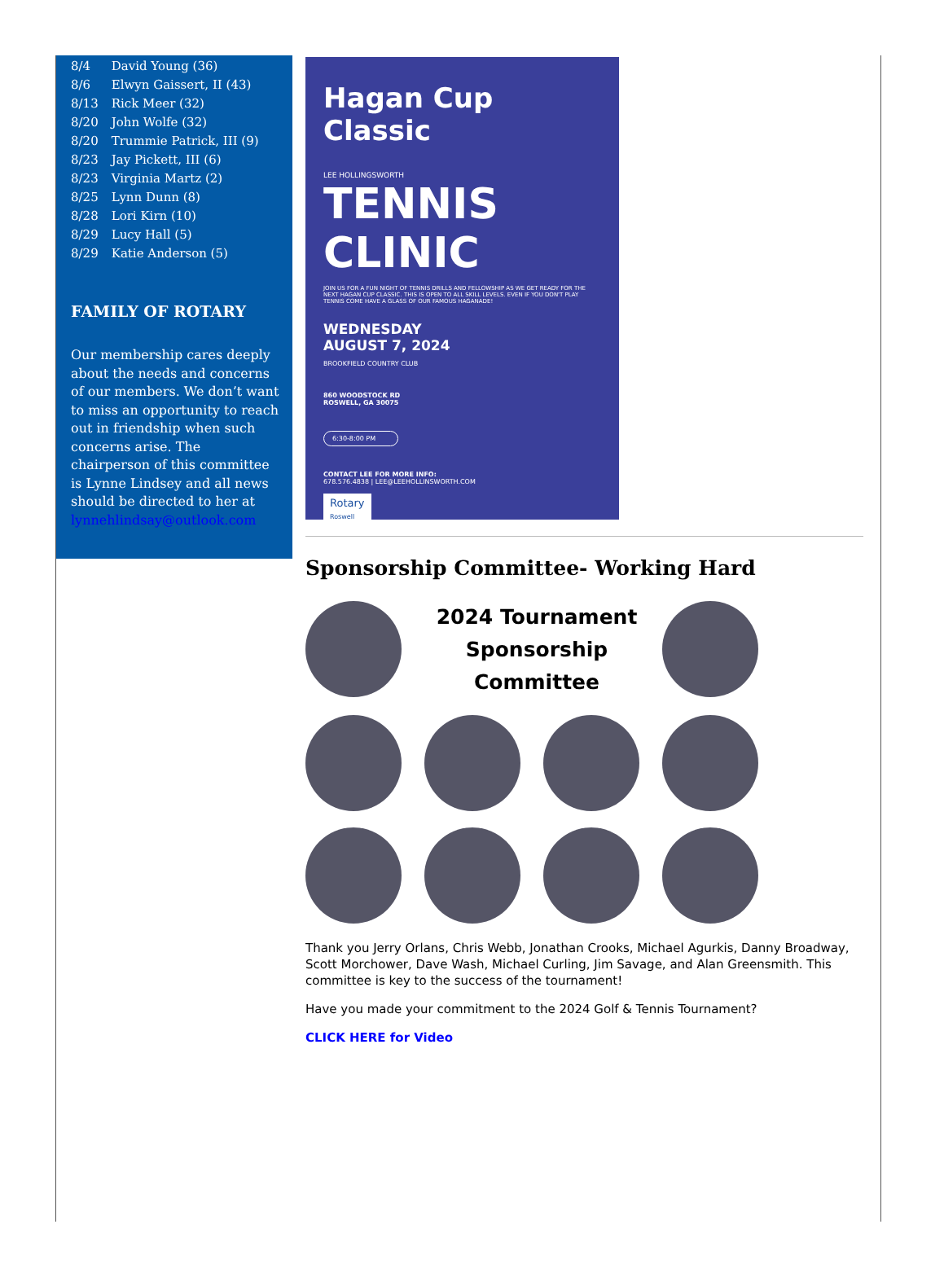| 8/4 | David Young (36) |
| 8/6 | Elwyn Gaissert, II (43) |
| 8/13 | Rick Meer (32) |
| 8/20 | John Wolfe (32) |
| 8/20 | Trummie Patrick, III (9) |
| 8/23 | Jay Pickett, III (6) |
| 8/23 | Virginia Martz (2) |
| 8/25 | Lynn Dunn (8) |
| 8/28 | Lori Kirn (10) |
| 8/29 | Lucy Hall (5) |
| 8/29 | Katie Anderson (5) |
FAMILY OF ROTARY
Our membership cares deeply about the needs and concerns of our members. We don’t want to miss an opportunity to reach out in friendship when such concerns arise. The chairperson of this committee is Lynne Lindsey and all news should be directed to her at lynnehlindsay@outlook.com
Hagan Cup Classic
LEE HOLLINGSWORTH
TENNIS
CLINIC
JOIN US FOR A FUN NIGHT OF TENNIS DRILLS AND FELLOWSHIP AS WE GET READY FOR THE NEXT HAGAN CUP CLASSIC. THIS IS OPEN TO ALL SKILL LEVELS. EVEN IF YOU DON'T PLAY TENNIS COME HAVE A GLASS OF OUR FAMOUS HAGANADE!
WEDNESDAY
AUGUST 7, 2024
BROOKFIELD COUNTRY CLUB
860 WOODSTOCK RD
ROSWELL, GA 30075
6:30-8:00 PM
CONTACT LEE FOR MORE INFO:
678.576.4838 | LEE@LEEHOLLINSWORTH.COM
Rotary
Roswell
Sponsorship Committee- Working Hard
2024 Tournament
Sponsorship
Committee
Thank you Jerry Orlans, Chris Webb, Jonathan Crooks, Michael Agurkis, Danny Broadway, Scott Morchower, Dave Wash, Michael Curling, Jim Savage, and Alan Greensmith. This committee is key to the success of the tournament!
Have you made your commitment to the 2024 Golf & Tennis Tournament?
CLICK HERE for Video